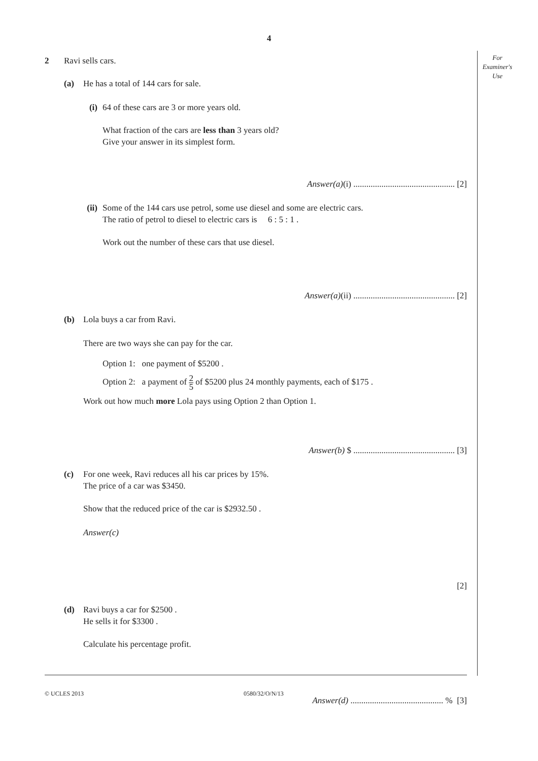4
For
Examiner's
Use
2 Ravi sells cars.
(a) He has a total of 144 cars for sale.
(i) 64 of these cars are 3 or more years old.
What fraction of the cars are less than 3 years old?
Give your answer in its simplest form.
Answer(a)(i) ............................................... [2]
(ii)
Some of the 144 cars use petrol, some use diesel and some are electric cars.
The ratio of petrol to diesel to electric cars is 6 : 5 : 1 .
Work out the number of these cars that use diesel.
Answer(a)(ii) ............................................... [2]
(b) Lola buys a car from Ravi.
There are two ways she can pay for the car.
Option 1: one payment of $5200 .
Option 2: a payment of 2 5 of $5200 plus 24 monthly payments, each of $175 .
Work out how much more Lola pays using Option 2 than Option 1.
Answer(b) $ ............................................... [3]
(c) For one week, Ravi reduces all his car prices by 15%.
The price of a car was $3450.
Show that the reduced price of the car is $2932.50 .
Answer(c)
[2]
(d) Ravi buys a car for $2500 .
He sells it for $3300 .
Calculate his percentage profit.
Answer(d) ........................................... % [3]
© UCLES 2013 0580/32/O/N/13